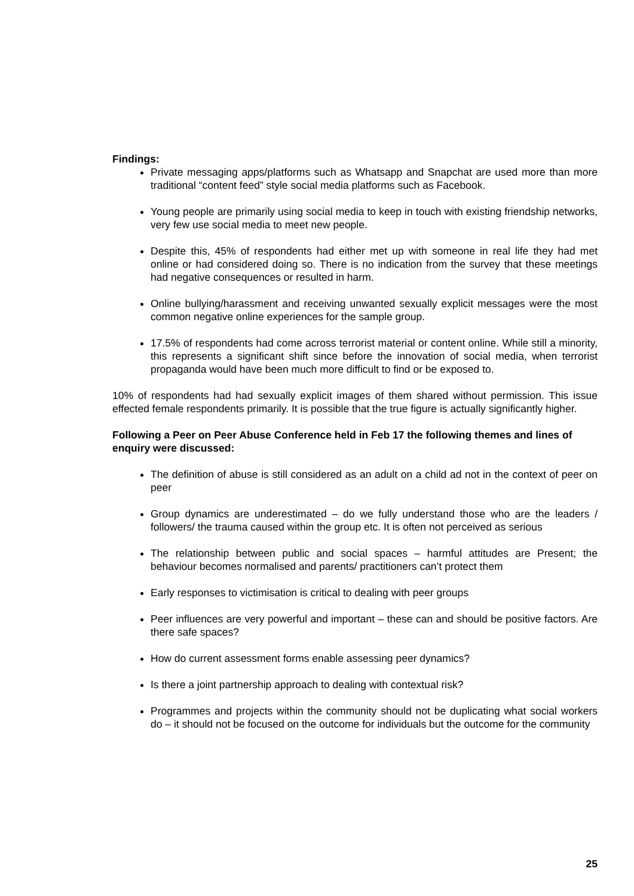Findings:
Private messaging apps/platforms such as Whatsapp and Snapchat are used more than more traditional “content feed” style social media platforms such as Facebook.
Young people are primarily using social media to keep in touch with existing friendship networks, very few use social media to meet new people.
Despite this, 45% of respondents had either met up with someone in real life they had met online or had considered doing so. There is no indication from the survey that these meetings had negative consequences or resulted in harm.
Online bullying/harassment and receiving unwanted sexually explicit messages were the most common negative online experiences for the sample group.
17.5% of respondents had come across terrorist material or content online. While still a minority, this represents a significant shift since before the innovation of social media, when terrorist propaganda would have been much more difficult to find or be exposed to.
10% of respondents had had sexually explicit images of them shared without permission. This issue effected female respondents primarily. It is possible that the true figure is actually significantly higher.
Following a Peer on Peer Abuse Conference held in Feb 17 the following themes and lines of enquiry were discussed:
The definition of abuse is still considered as an adult on a child ad not in the context of peer on peer
Group dynamics are underestimated – do we fully understand those who are the leaders / followers/ the trauma caused within the group etc. It is often not perceived as serious
The relationship between public and social spaces – harmful attitudes are Present; the behaviour becomes normalised and parents/ practitioners can’t protect them
Early responses to victimisation is critical to dealing with peer groups
Peer influences are very powerful and important – these can and should be positive factors. Are there safe spaces?
How do current assessment forms enable assessing peer dynamics?
Is there a joint partnership approach to dealing with contextual risk?
Programmes and projects within the community should not be duplicating what social workers do – it should not be focused on the outcome for individuals but the outcome for the community
25